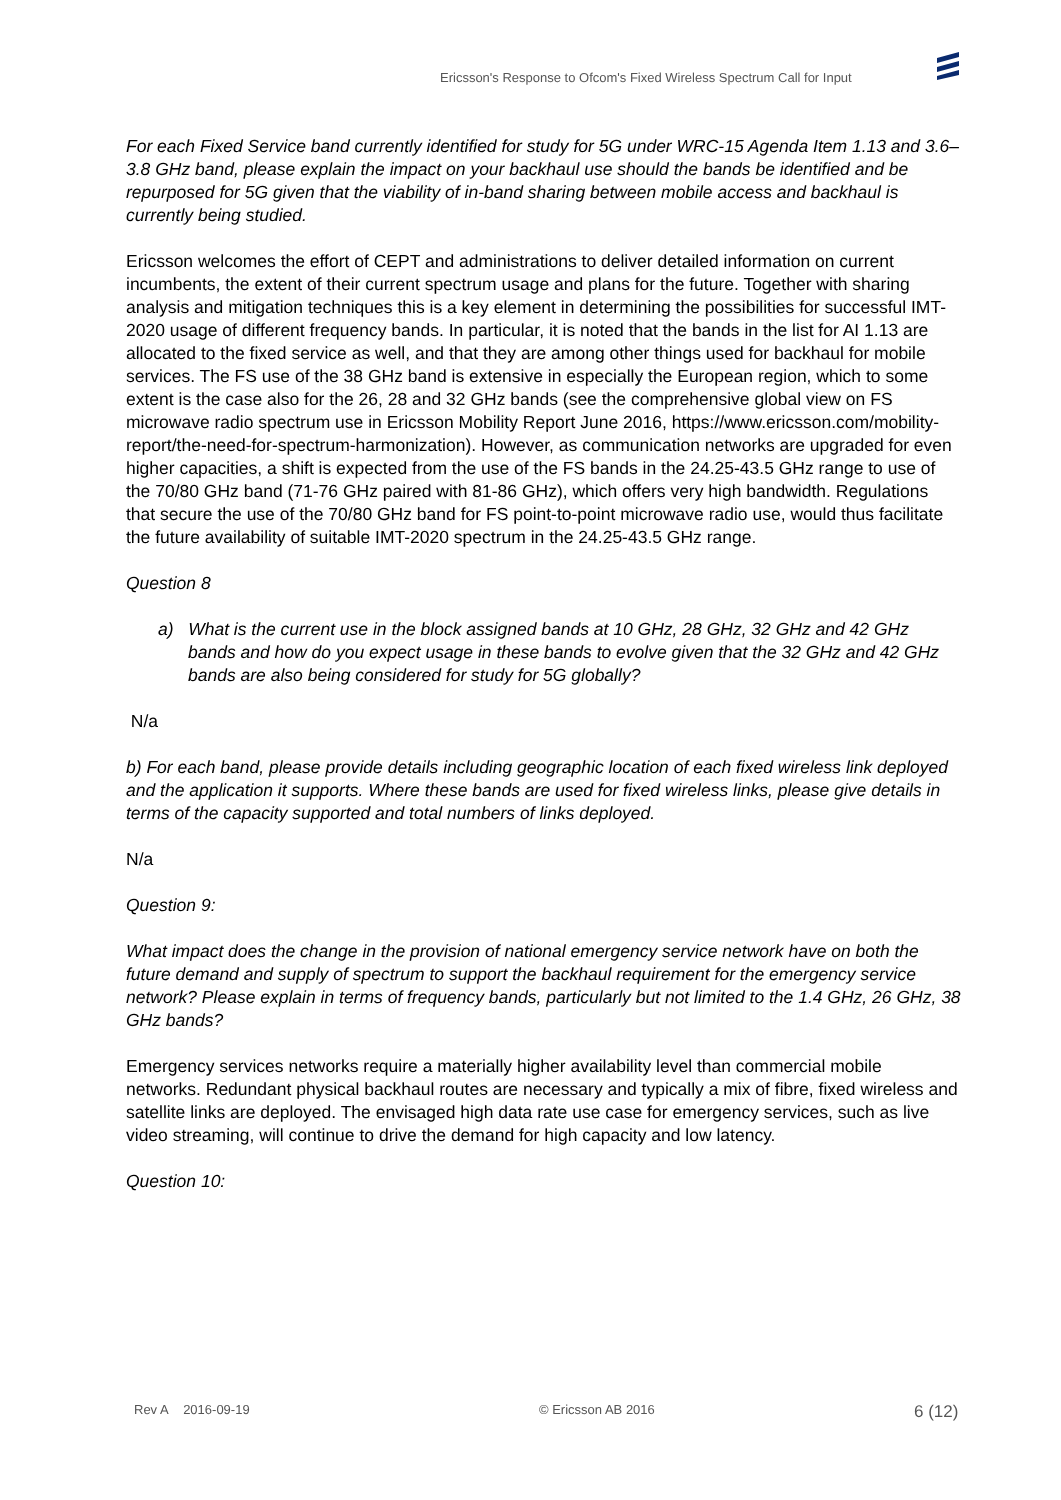Ericsson's Response to Ofcom's Fixed Wireless Spectrum Call for Input
For each Fixed Service band currently identified for study for 5G under WRC-15 Agenda Item 1.13 and 3.6–3.8 GHz band, please explain the impact on your backhaul use should the bands be identified and be repurposed for 5G given that the viability of in-band sharing between mobile access and backhaul is currently being studied.
Ericsson welcomes the effort of CEPT and administrations to deliver detailed information on current incumbents, the extent of their current spectrum usage and plans for the future. Together with sharing analysis and mitigation techniques this is a key element in determining the possibilities for successful IMT-2020 usage of different frequency bands. In particular, it is noted that the bands in the list for AI 1.13 are allocated to the fixed service as well, and that they are among other things used for backhaul for mobile services. The FS use of the 38 GHz band is extensive in especially the European region, which to some extent is the case also for the 26, 28 and 32 GHz bands (see the comprehensive global view on FS microwave radio spectrum use in Ericsson Mobility Report June 2016, https://www.ericsson.com/mobility-report/the-need-for-spectrum-harmonization). However, as communication networks are upgraded for even higher capacities, a shift is expected from the use of the FS bands in the 24.25-43.5 GHz range to use of the 70/80 GHz band (71-76 GHz paired with 81-86 GHz), which offers very high bandwidth. Regulations that secure the use of the 70/80 GHz band for FS point-to-point microwave radio use, would thus facilitate the future availability of suitable IMT-2020 spectrum in the 24.25-43.5 GHz range.
Question 8
a) What is the current use in the block assigned bands at 10 GHz, 28 GHz, 32 GHz and 42 GHz bands and how do you expect usage in these bands to evolve given that the 32 GHz and 42 GHz bands are also being considered for study for 5G globally?
N/a
b) For each band, please provide details including geographic location of each fixed wireless link deployed and the application it supports. Where these bands are used for fixed wireless links, please give details in terms of the capacity supported and total numbers of links deployed.
N/a
Question 9:
What impact does the change in the provision of national emergency service network have on both the future demand and supply of spectrum to support the backhaul requirement for the emergency service network? Please explain in terms of frequency bands, particularly but not limited to the 1.4 GHz, 26 GHz, 38 GHz bands?
Emergency services networks require a materially higher availability level than commercial mobile networks. Redundant physical backhaul routes are necessary and typically a mix of fibre, fixed wireless and satellite links are deployed. The envisaged high data rate use case for emergency services, such as live video streaming, will continue to drive the demand for high capacity and low latency.
Question 10:
Rev A 2016-09-19 © Ericsson AB 2016 6 (12)